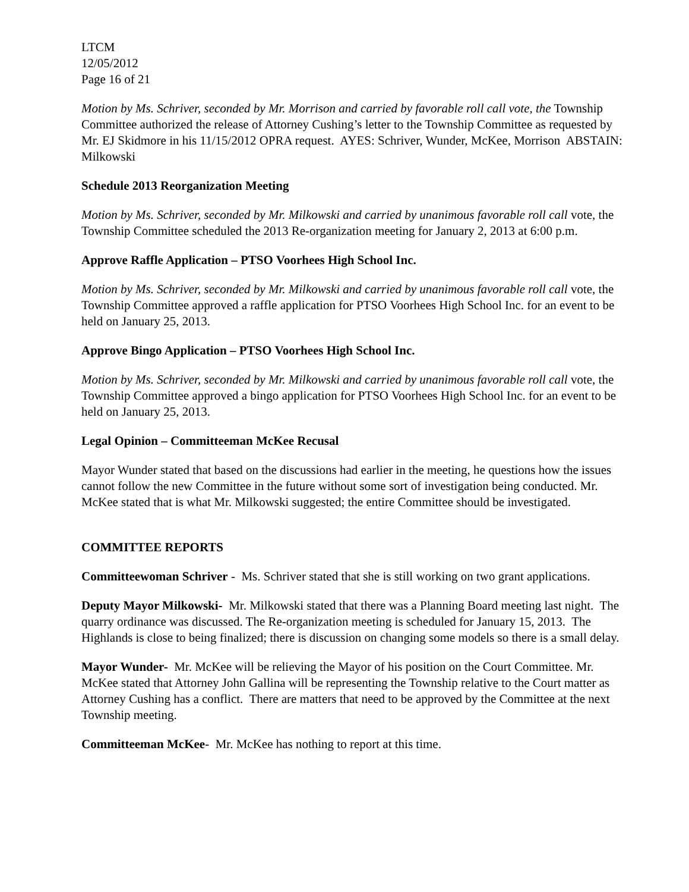LTCM
12/05/2012
Page 16 of 21
Motion by Ms. Schriver, seconded by Mr. Morrison and carried by favorable roll call vote, the Township Committee authorized the release of Attorney Cushing’s letter to the Township Committee as requested by Mr. EJ Skidmore in his 11/15/2012 OPRA request. AYES: Schriver, Wunder, McKee, Morrison ABSTAIN: Milkowski
Schedule 2013 Reorganization Meeting
Motion by Ms. Schriver, seconded by Mr. Milkowski and carried by unanimous favorable roll call vote, the Township Committee scheduled the 2013 Re-organization meeting for January 2, 2013 at 6:00 p.m.
Approve Raffle Application – PTSO Voorhees High School Inc.
Motion by Ms. Schriver, seconded by Mr. Milkowski and carried by unanimous favorable roll call vote, the Township Committee approved a raffle application for PTSO Voorhees High School Inc. for an event to be held on January 25, 2013.
Approve Bingo Application – PTSO Voorhees High School Inc.
Motion by Ms. Schriver, seconded by Mr. Milkowski and carried by unanimous favorable roll call vote, the Township Committee approved a bingo application for PTSO Voorhees High School Inc. for an event to be held on January 25, 2013.
Legal Opinion – Committeeman McKee Recusal
Mayor Wunder stated that based on the discussions had earlier in the meeting, he questions how the issues cannot follow the new Committee in the future without some sort of investigation being conducted. Mr. McKee stated that is what Mr. Milkowski suggested; the entire Committee should be investigated.
COMMITTEE REPORTS
Committeewoman Schriver - Ms. Schriver stated that she is still working on two grant applications.
Deputy Mayor Milkowski- Mr. Milkowski stated that there was a Planning Board meeting last night. The quarry ordinance was discussed. The Re-organization meeting is scheduled for January 15, 2013. The Highlands is close to being finalized; there is discussion on changing some models so there is a small delay.
Mayor Wunder- Mr. McKee will be relieving the Mayor of his position on the Court Committee. Mr. McKee stated that Attorney John Gallina will be representing the Township relative to the Court matter as Attorney Cushing has a conflict. There are matters that need to be approved by the Committee at the next Township meeting.
Committeeman McKee- Mr. McKee has nothing to report at this time.